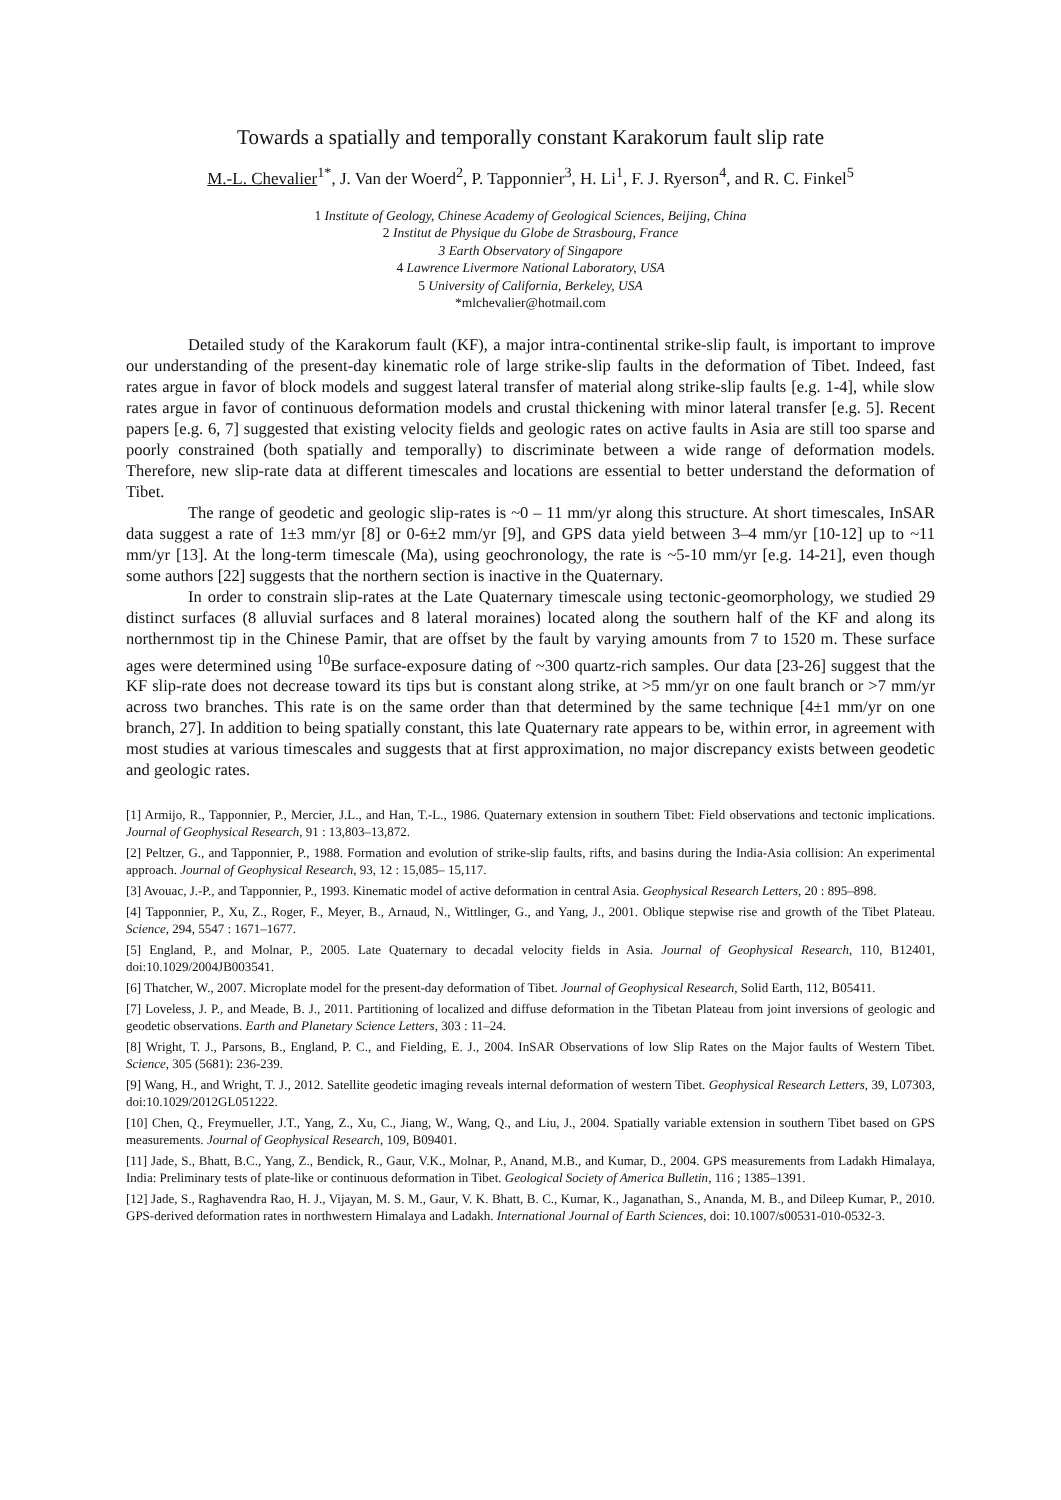Towards a spatially and temporally constant Karakorum fault slip rate
M.-L. Chevalier<sup>1*</sup>, J. Van der Woerd<sup>2</sup>, P. Tapponnier<sup>3</sup>, H. Li<sup>1</sup>, F. J. Ryerson<sup>4</sup>, and R. C. Finkel<sup>5</sup>
1 Institute of Geology, Chinese Academy of Geological Sciences, Beijing, China
2 Institut de Physique du Globe de Strasbourg, France
3 Earth Observatory of Singapore
4 Lawrence Livermore National Laboratory, USA
5 University of California, Berkeley, USA
*mlchevalier@hotmail.com
Detailed study of the Karakorum fault (KF), a major intra-continental strike-slip fault, is important to improve our understanding of the present-day kinematic role of large strike-slip faults in the deformation of Tibet. Indeed, fast rates argue in favor of block models and suggest lateral transfer of material along strike-slip faults [e.g. 1-4], while slow rates argue in favor of continuous deformation models and crustal thickening with minor lateral transfer [e.g. 5]. Recent papers [e.g. 6, 7] suggested that existing velocity fields and geologic rates on active faults in Asia are still too sparse and poorly constrained (both spatially and temporally) to discriminate between a wide range of deformation models. Therefore, new slip-rate data at different timescales and locations are essential to better understand the deformation of Tibet.
The range of geodetic and geologic slip-rates is ~0 – 11 mm/yr along this structure. At short timescales, InSAR data suggest a rate of 1±3 mm/yr [8] or 0-6±2 mm/yr [9], and GPS data yield between 3–4 mm/yr [10-12] up to ~11 mm/yr [13]. At the long-term timescale (Ma), using geochronology, the rate is ~5-10 mm/yr [e.g. 14-21], even though some authors [22] suggests that the northern section is inactive in the Quaternary.
In order to constrain slip-rates at the Late Quaternary timescale using tectonic-geomorphology, we studied 29 distinct surfaces (8 alluvial surfaces and 8 lateral moraines) located along the southern half of the KF and along its northernmost tip in the Chinese Pamir, that are offset by the fault by varying amounts from 7 to 1520 m. These surface ages were determined using <sup>10</sup>Be surface-exposure dating of ~300 quartz-rich samples. Our data [23-26] suggest that the KF slip-rate does not decrease toward its tips but is constant along strike, at >5 mm/yr on one fault branch or >7 mm/yr across two branches. This rate is on the same order than that determined by the same technique [4±1 mm/yr on one branch, 27]. In addition to being spatially constant, this late Quaternary rate appears to be, within error, in agreement with most studies at various timescales and suggests that at first approximation, no major discrepancy exists between geodetic and geologic rates.
[1] Armijo, R., Tapponnier, P., Mercier, J.L., and Han, T.-L., 1986. Quaternary extension in southern Tibet: Field observations and tectonic implications. Journal of Geophysical Research, 91 : 13,803–13,872.
[2] Peltzer, G., and Tapponnier, P., 1988. Formation and evolution of strike-slip faults, rifts, and basins during the India-Asia collision: An experimental approach. Journal of Geophysical Research, 93, 12 : 15,085– 15,117.
[3] Avouac, J.-P., and Tapponnier, P., 1993. Kinematic model of active deformation in central Asia. Geophysical Research Letters, 20 : 895–898.
[4] Tapponnier, P., Xu, Z., Roger, F., Meyer, B., Arnaud, N., Wittlinger, G., and Yang, J., 2001. Oblique stepwise rise and growth of the Tibet Plateau. Science, 294, 5547 : 1671–1677.
[5] England, P., and Molnar, P., 2005. Late Quaternary to decadal velocity fields in Asia. Journal of Geophysical Research, 110, B12401, doi:10.1029/2004JB003541.
[6] Thatcher, W., 2007. Microplate model for the present-day deformation of Tibet. Journal of Geophysical Research, Solid Earth, 112, B05411.
[7] Loveless, J. P., and Meade, B. J., 2011. Partitioning of localized and diffuse deformation in the Tibetan Plateau from joint inversions of geologic and geodetic observations. Earth and Planetary Science Letters, 303 : 11–24.
[8] Wright, T. J., Parsons, B., England, P. C., and Fielding, E. J., 2004. InSAR Observations of low Slip Rates on the Major faults of Western Tibet. Science, 305 (5681): 236-239.
[9] Wang, H., and Wright, T. J., 2012. Satellite geodetic imaging reveals internal deformation of western Tibet. Geophysical Research Letters, 39, L07303, doi:10.1029/2012GL051222.
[10] Chen, Q., Freymueller, J.T., Yang, Z., Xu, C., Jiang, W., Wang, Q., and Liu, J., 2004. Spatially variable extension in southern Tibet based on GPS measurements. Journal of Geophysical Research, 109, B09401.
[11] Jade, S., Bhatt, B.C., Yang, Z., Bendick, R., Gaur, V.K., Molnar, P., Anand, M.B., and Kumar, D., 2004. GPS measurements from Ladakh Himalaya, India: Preliminary tests of plate-like or continuous deformation in Tibet. Geological Society of America Bulletin, 116 ; 1385–1391.
[12] Jade, S., Raghavendra Rao, H. J., Vijayan, M. S. M., Gaur, V. K. Bhatt, B. C., Kumar, K., Jaganathan, S., Ananda, M. B., and Dileep Kumar, P., 2010. GPS-derived deformation rates in northwestern Himalaya and Ladakh. International Journal of Earth Sciences, doi: 10.1007/s00531-010-0532-3.